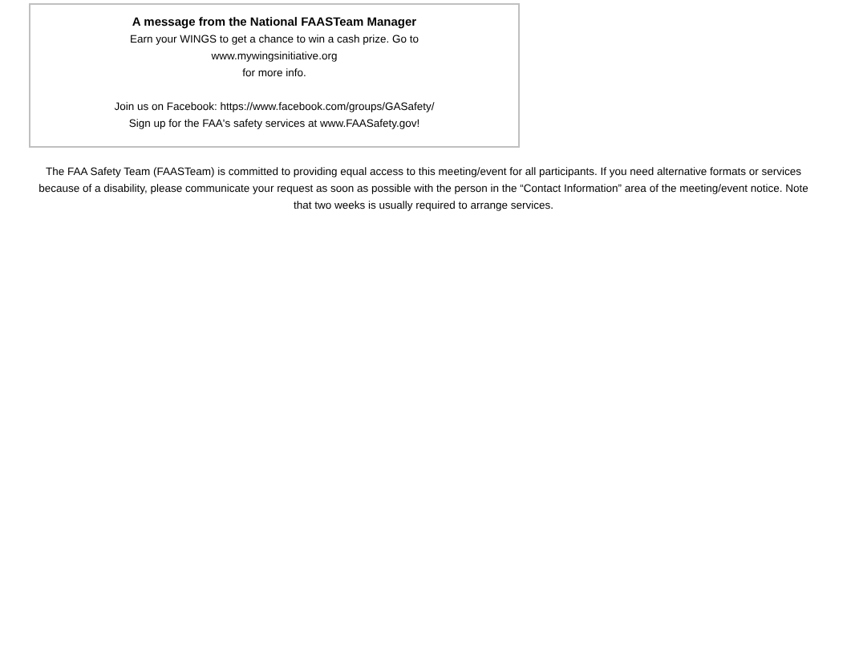A message from the National FAASTeam Manager
Earn your WINGS to get a chance to win a cash prize. Go to
www.mywingsinitiative.org
for more info.
Join us on Facebook: https://www.facebook.com/groups/GASafety/
Sign up for the FAA's safety services at www.FAASafety.gov!
The FAA Safety Team (FAASTeam) is committed to providing equal access to this meeting/event for all participants. If you need alternative formats or services because of a disability, please communicate your request as soon as possible with the person in the “Contact Information” area of the meeting/event notice. Note that two weeks is usually required to arrange services.